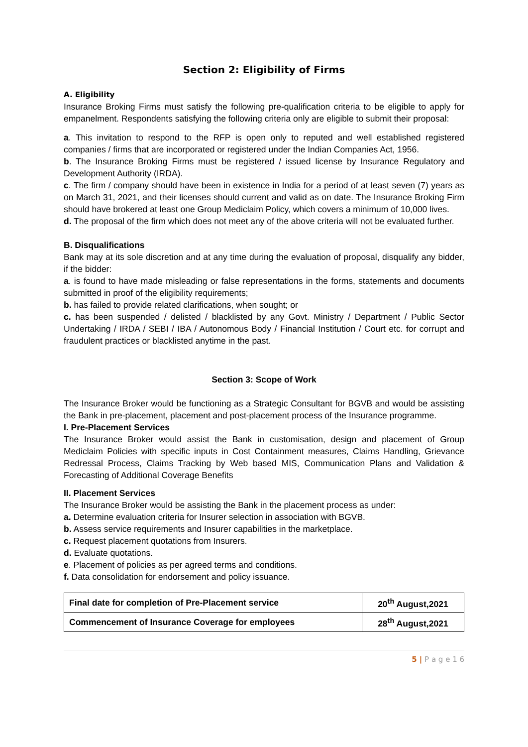Section 2: Eligibility of Firms
A. Eligibility
Insurance Broking Firms must satisfy the following pre-qualification criteria to be eligible to apply for empanelment. Respondents satisfying the following criteria only are eligible to submit their proposal:
a. This invitation to respond to the RFP is open only to reputed and well established registered companies / firms that are incorporated or registered under the Indian Companies Act, 1956.
b. The Insurance Broking Firms must be registered / issued license by Insurance Regulatory and Development Authority (IRDA).
c. The firm / company should have been in existence in India for a period of at least seven (7) years as on March 31, 2021, and their licenses should current and valid as on date. The Insurance Broking Firm should have brokered at least one Group Mediclaim Policy, which covers a minimum of 10,000 lives.
d. The proposal of the firm which does not meet any of the above criteria will not be evaluated further.
B. Disqualifications
Bank may at its sole discretion and at any time during the evaluation of proposal, disqualify any bidder, if the bidder:
a. is found to have made misleading or false representations in the forms, statements and documents submitted in proof of the eligibility requirements;
b. has failed to provide related clarifications, when sought; or
c. has been suspended / delisted / blacklisted by any Govt. Ministry / Department / Public Sector Undertaking / IRDA / SEBI / IBA / Autonomous Body / Financial Institution / Court etc. for corrupt and fraudulent practices or blacklisted anytime in the past.
Section 3: Scope of Work
The Insurance Broker would be functioning as a Strategic Consultant for BGVB and would be assisting the Bank in pre-placement, placement and post-placement process of the Insurance programme.
I. Pre-Placement Services
The Insurance Broker would assist the Bank in customisation, design and placement of Group Mediclaim Policies with specific inputs in Cost Containment measures, Claims Handling, Grievance Redressal Process, Claims Tracking by Web based MIS, Communication Plans and Validation & Forecasting of Additional Coverage Benefits
II. Placement Services
The Insurance Broker would be assisting the Bank in the placement process as under:
a. Determine evaluation criteria for Insurer selection in association with BGVB.
b. Assess service requirements and Insurer capabilities in the marketplace.
c. Request placement quotations from Insurers.
d. Evaluate quotations.
e. Placement of policies as per agreed terms and conditions.
f. Data consolidation for endorsement and policy issuance.
| Final date for completion of Pre-Placement service | 20<sup>th</sup> August,2021 |
| Commencement of Insurance Coverage for employees | 28<sup>th</sup> August,2021 |
5 | P a g e 1 6